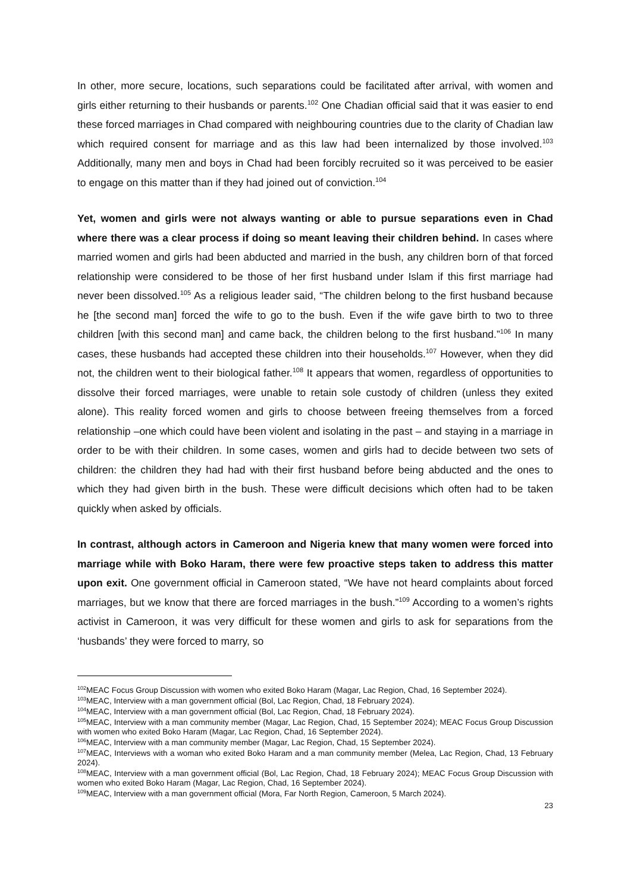In other, more secure, locations, such separations could be facilitated after arrival, with women and girls either returning to their husbands or parents.<sup>102</sup> One Chadian official said that it was easier to end these forced marriages in Chad compared with neighbouring countries due to the clarity of Chadian law which required consent for marriage and as this law had been internalized by those involved.<sup>103</sup> Additionally, many men and boys in Chad had been forcibly recruited so it was perceived to be easier to engage on this matter than if they had joined out of conviction.<sup>104</sup>
Yet, women and girls were not always wanting or able to pursue separations even in Chad where there was a clear process if doing so meant leaving their children behind. In cases where married women and girls had been abducted and married in the bush, any children born of that forced relationship were considered to be those of her first husband under Islam if this first marriage had never been dissolved.<sup>105</sup> As a religious leader said, “The children belong to the first husband because he [the second man] forced the wife to go to the bush. Even if the wife gave birth to two to three children [with this second man] and came back, the children belong to the first husband.”<sup>106</sup> In many cases, these husbands had accepted these children into their households.<sup>107</sup> However, when they did not, the children went to their biological father.<sup>108</sup> It appears that women, regardless of opportunities to dissolve their forced marriages, were unable to retain sole custody of children (unless they exited alone). This reality forced women and girls to choose between freeing themselves from a forced relationship –one which could have been violent and isolating in the past – and staying in a marriage in order to be with their children. In some cases, women and girls had to decide between two sets of children: the children they had had with their first husband before being abducted and the ones to which they had given birth in the bush. These were difficult decisions which often had to be taken quickly when asked by officials.
In contrast, although actors in Cameroon and Nigeria knew that many women were forced into marriage while with Boko Haram, there were few proactive steps taken to address this matter upon exit. One government official in Cameroon stated, “We have not heard complaints about forced marriages, but we know that there are forced marriages in the bush.”<sup>109</sup> According to a women’s rights activist in Cameroon, it was very difficult for these women and girls to ask for separations from the ‘husbands’ they were forced to marry, so
<sup>102</sup> MEAC Focus Group Discussion with women who exited Boko Haram (Magar, Lac Region, Chad, 16 September 2024).
<sup>103</sup> MEAC, Interview with a man government official (Bol, Lac Region, Chad, 18 February 2024).
<sup>104</sup> MEAC, Interview with a man government official (Bol, Lac Region, Chad, 18 February 2024).
<sup>105</sup> MEAC, Interview with a man community member (Magar, Lac Region, Chad, 15 September 2024); MEAC Focus Group Discussion with women who exited Boko Haram (Magar, Lac Region, Chad, 16 September 2024).
<sup>106</sup> MEAC, Interview with a man community member (Magar, Lac Region, Chad, 15 September 2024).
<sup>107</sup> MEAC, Interviews with a woman who exited Boko Haram and a man community member (Melea, Lac Region, Chad, 13 February 2024).
<sup>108</sup> MEAC, Interview with a man government official (Bol, Lac Region, Chad, 18 February 2024); MEAC Focus Group Discussion with women who exited Boko Haram (Magar, Lac Region, Chad, 16 September 2024).
<sup>109</sup> MEAC, Interview with a man government official (Mora, Far North Region, Cameroon, 5 March 2024).
23